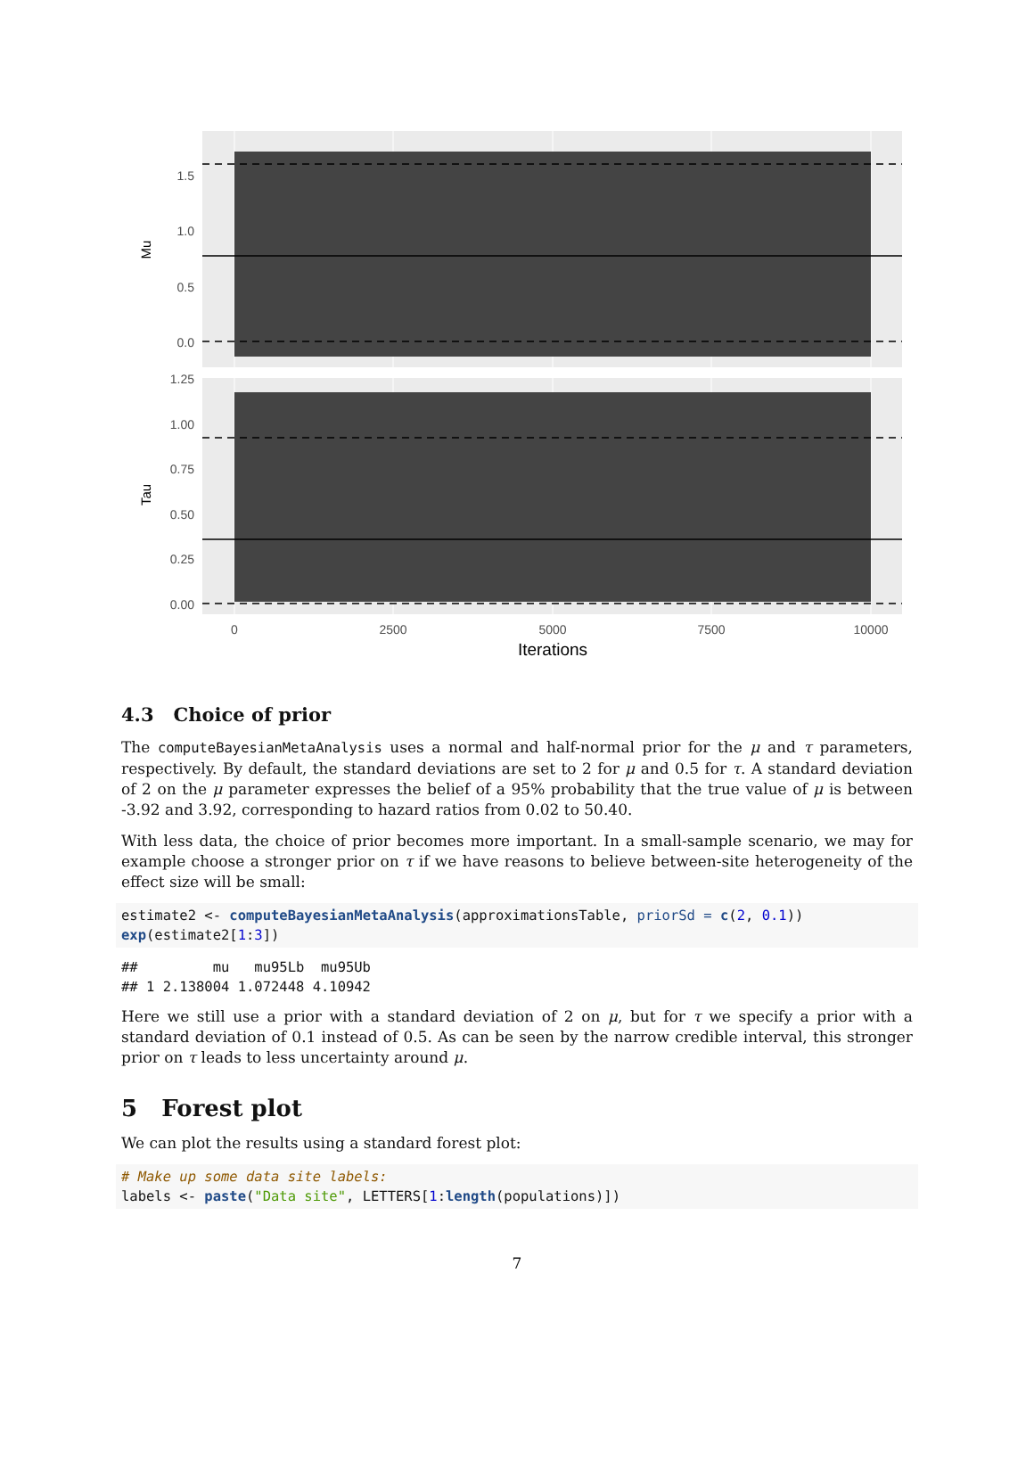1.5
1.0
0.5
0.0
1.25
1.00
0.75
0.50
0.25
0.00
0
2500
5000
7500
10000
Iterations
Mu
Tau
4.3 Choice of prior
The computeBayesianMetaAnalysis uses a normal and half-normal prior for the μ and τ parameters, respectively. By default, the standard deviations are set to 2 for μ and 0.5 for τ. A standard deviation of 2 on the μ parameter expresses the belief of a 95% probability that the true value of μ is between -3.92 and 3.92, corresponding to hazard ratios from 0.02 to 50.40.
With less data, the choice of prior becomes more important. In a small-sample scenario, we may for example choose a stronger prior on τ if we have reasons to believe between-site heterogeneity of the effect size will be small:
estimate2 <- computeBayesianMetaAnalysis(approximationsTable, priorSd = c(2, 0.1))
exp(estimate2[1:3])
##         mu   mu95Lb  mu95Ub
## 1 2.138004 1.072448 4.10942
Here we still use a prior with a standard deviation of 2 on μ, but for τ we specify a prior with a standard deviation of 0.1 instead of 0.5. As can be seen by the narrow credible interval, this stronger prior on τ leads to less uncertainty around μ.
5 Forest plot
We can plot the results using a standard forest plot:
# Make up some data site labels:
labels <- paste("Data site", LETTERS[1:length(populations)])
7